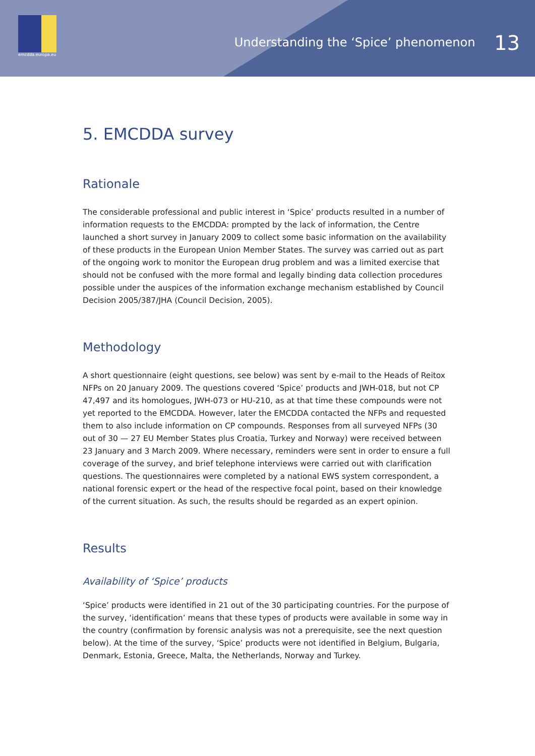emcdda.europa.eu
Understanding the ‘Spice’ phenomenon 13
5. EMCDDA survey
Rationale
The considerable professional and public interest in ‘Spice’ products resulted in a number of information requests to the EMCDDA: prompted by the lack of information, the Centre launched a short survey in January 2009 to collect some basic information on the availability of these products in the European Union Member States. The survey was carried out as part of the ongoing work to monitor the European drug problem and was a limited exercise that should not be confused with the more formal and legally binding data collection procedures possible under the auspices of the information exchange mechanism established by Council Decision 2005/387/JHA (Council Decision, 2005).
Methodology
A short questionnaire (eight questions, see below) was sent by e-mail to the Heads of Reitox NFPs on 20 January 2009. The questions covered ‘Spice’ products and JWH-018, but not CP 47,497 and its homologues, JWH-073 or HU-210, as at that time these compounds were not yet reported to the EMCDDA. However, later the EMCDDA contacted the NFPs and requested them to also include information on CP compounds. Responses from all surveyed NFPs (30 out of 30 — 27 EU Member States plus Croatia, Turkey and Norway) were received between 23 January and 3 March 2009. Where necessary, reminders were sent in order to ensure a full coverage of the survey, and brief telephone interviews were carried out with clarification questions. The questionnaires were completed by a national EWS system correspondent, a national forensic expert or the head of the respective focal point, based on their knowledge of the current situation. As such, the results should be regarded as an expert opinion.
Results
Availability of ‘Spice’ products
‘Spice’ products were identified in 21 out of the 30 participating countries. For the purpose of the survey, ‘identification’ means that these types of products were available in some way in the country (confirmation by forensic analysis was not a prerequisite, see the next question below). At the time of the survey, ‘Spice’ products were not identified in Belgium, Bulgaria, Denmark, Estonia, Greece, Malta, the Netherlands, Norway and Turkey.